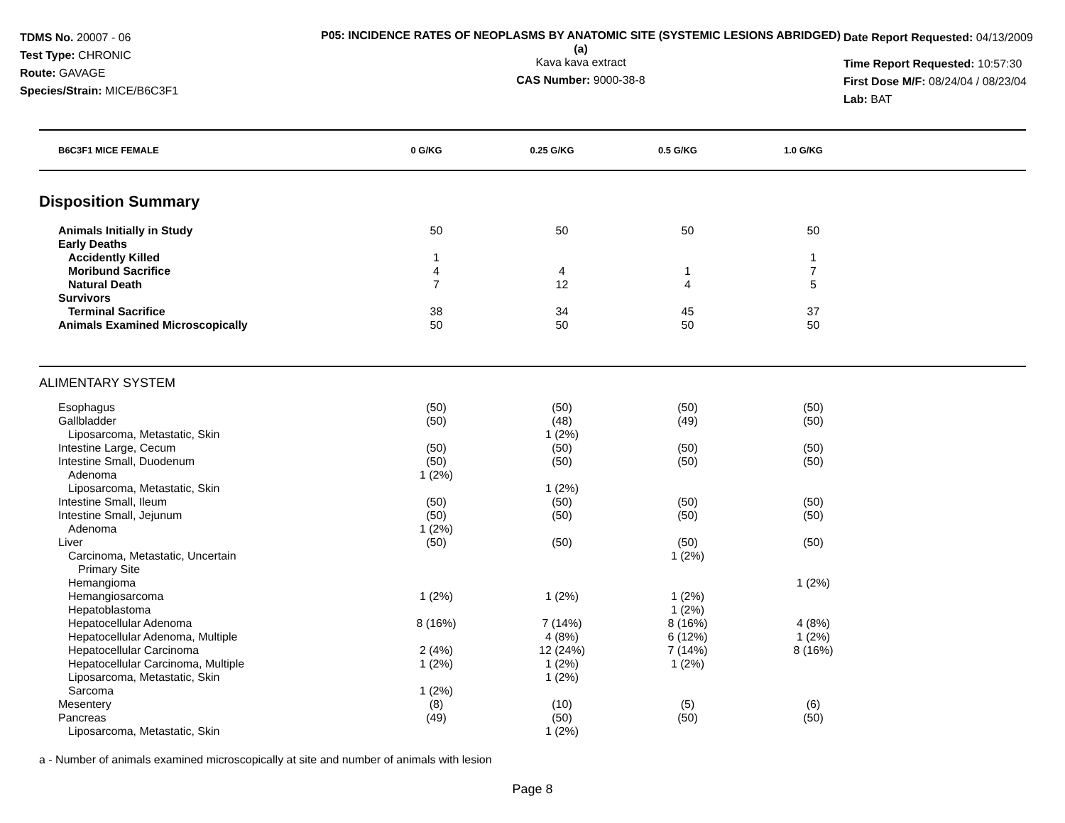TDMS No. 20007 - 06
Test Type: CHRONIC
Route: GAVAGE
Species/Strain: MICE/B6C3F1
P05: INCIDENCE RATES OF NEOPLASMS BY ANATOMIC SITE (SYSTEMIC LESIONS ABRIDGED) (a)
Kava kava extract
CAS Number: 9000-38-8
Date Report Requested: 04/13/2009
Time Report Requested: 10:57:30
First Dose M/F: 08/24/04 / 08/23/04
Lab: BAT
| B6C3F1 MICE FEMALE | 0 G/KG | 0.25 G/KG | 0.5 G/KG | 1.0 G/KG |
| --- | --- | --- | --- | --- |
Disposition Summary
| Animals Initially in Study | 50 | 50 | 50 | 50 |
| Early Deaths | | | | |
| Accidently Killed | 1 | | | 1 |
| Moribund Sacrifice | 4 | 4 | 1 | 7 |
| Natural Death | 7 | 12 | 4 | 5 |
| Survivors | | | | |
| Terminal Sacrifice | 38 | 34 | 45 | 37 |
| Animals Examined Microscopically | 50 | 50 | 50 | 50 |
ALIMENTARY SYSTEM
| Esophagus | (50) | (50) | (50) | (50) |
| Gallbladder | (50) | (48) | (49) | (50) |
| Liposarcoma, Metastatic, Skin | | 1 (2%) | | |
| Intestine Large, Cecum | (50) | (50) | (50) | (50) |
| Intestine Small, Duodenum | (50) | (50) | (50) | (50) |
| Adenoma | 1 (2%) | | | |
| Liposarcoma, Metastatic, Skin | | 1 (2%) | | |
| Intestine Small, Ileum | (50) | (50) | (50) | (50) |
| Intestine Small, Jejunum | (50) | (50) | (50) | (50) |
| Adenoma | 1 (2%) | | | |
| Liver | (50) | (50) | (50) | (50) |
| Carcinoma, Metastatic, Uncertain Primary Site | | | 1 (2%) | |
| Hemangioma | | | | 1 (2%) |
| Hemangiosarcoma | 1 (2%) | 1 (2%) | 1 (2%) | |
| Hepatoblastoma | | | 1 (2%) | |
| Hepatocellular Adenoma | 8 (16%) | 7 (14%) | 8 (16%) | 4 (8%) |
| Hepatocellular Adenoma, Multiple | | 4 (8%) | 6 (12%) | 1 (2%) |
| Hepatocellular Carcinoma | 2 (4%) | 12 (24%) | 7 (14%) | 8 (16%) |
| Hepatocellular Carcinoma, Multiple | 1 (2%) | 1 (2%) | 1 (2%) | |
| Liposarcoma, Metastatic, Skin | | 1 (2%) | | |
| Sarcoma | 1 (2%) | | | |
| Mesentery | (8) | (10) | (5) | (6) |
| Pancreas | (49) | (50) | (50) | (50) |
| Liposarcoma, Metastatic, Skin | | 1 (2%) | | |
a - Number of animals examined microscopically at site and number of animals with lesion
Page 8